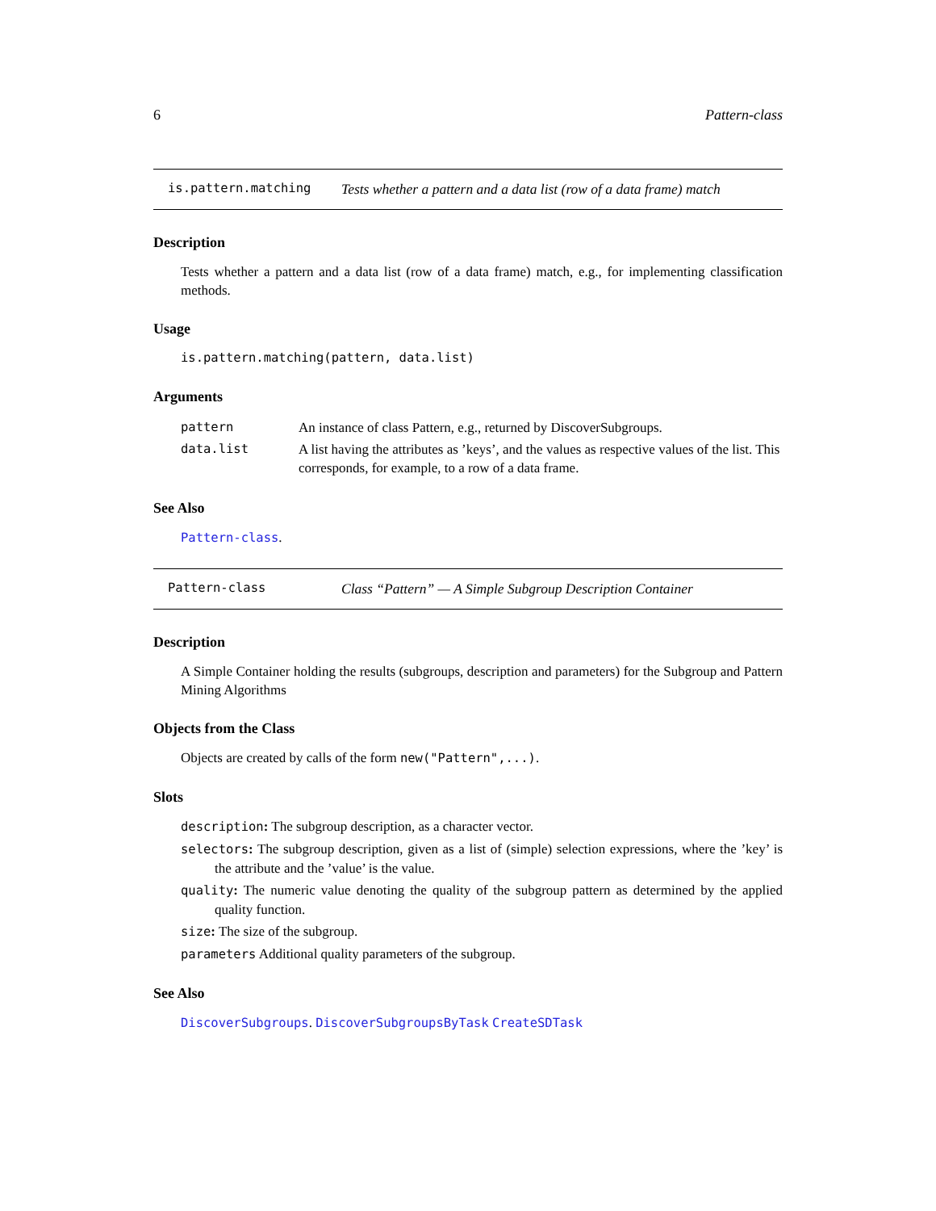6 Pattern-class
is.pattern.matching Tests whether a pattern and a data list (row of a data frame) match
Description
Tests whether a pattern and a data list (row of a data frame) match, e.g., for implementing classification methods.
Usage
is.pattern.matching(pattern, data.list)
Arguments
| pattern | An instance of class Pattern, e.g., returned by DiscoverSubgroups. |
| data.list | A list having the attributes as ’keys’, and the values as respective values of the list. This corresponds, for example, to a row of a data frame. |
See Also
Pattern-class.
Pattern-class Class “Pattern” — A Simple Subgroup Description Container
Description
A Simple Container holding the results (subgroups, description and parameters) for the Subgroup and Pattern Mining Algorithms
Objects from the Class
Objects are created by calls of the form new("Pattern",...).
Slots
description: The subgroup description, as a character vector.
selectors: The subgroup description, given as a list of (simple) selection expressions, where the ’key’ is the attribute and the ’value’ is the value.
quality: The numeric value denoting the quality of the subgroup pattern as determined by the applied quality function.
size: The size of the subgroup.
parameters Additional quality parameters of the subgroup.
See Also
DiscoverSubgroups. DiscoverSubgroupsByTask CreateSDTask